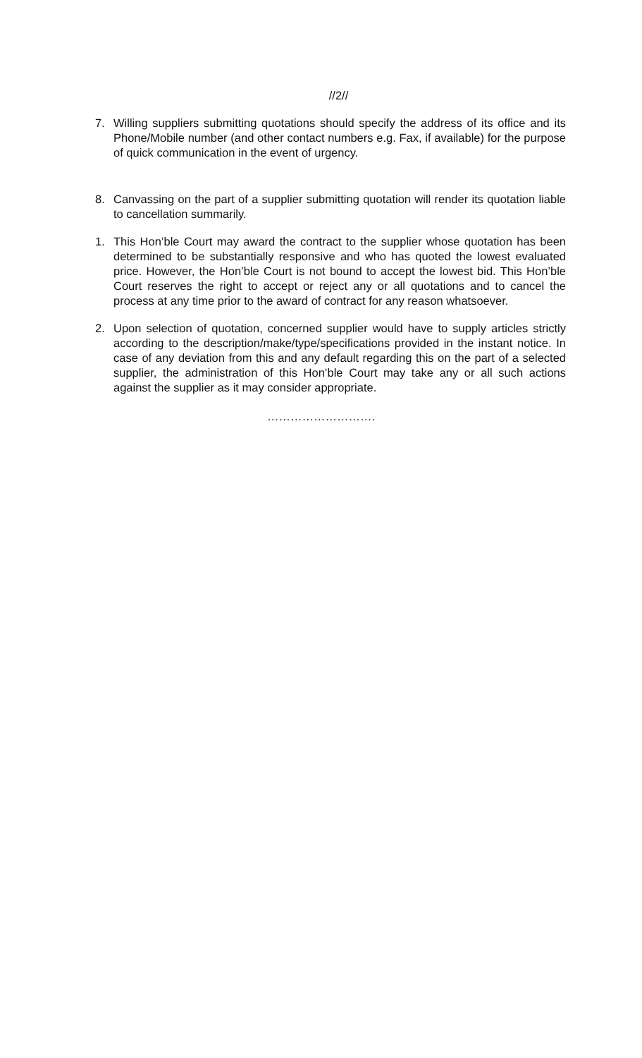//2//
7. Willing suppliers submitting quotations should specify the address of its office and its Phone/Mobile number (and other contact numbers e.g. Fax, if available) for the purpose of quick communication in the event of urgency.
8. Canvassing on the part of a supplier submitting quotation will render its quotation liable to cancellation summarily.
1. This Hon’ble Court may award the contract to the supplier whose quotation has been determined to be substantially responsive and who has quoted the lowest evaluated price. However, the Hon’ble Court is not bound to accept the lowest bid. This Hon’ble Court reserves the right to accept or reject any or all quotations and to cancel the process at any time prior to the award of contract for any reason whatsoever.
2. Upon selection of quotation, concerned supplier would have to supply articles strictly according to the description/make/type/specifications provided in the instant notice. In case of any deviation from this and any default regarding this on the part of a selected supplier, the administration of this Hon’ble Court may take any or all such actions against the supplier as it may consider appropriate.
……………………….